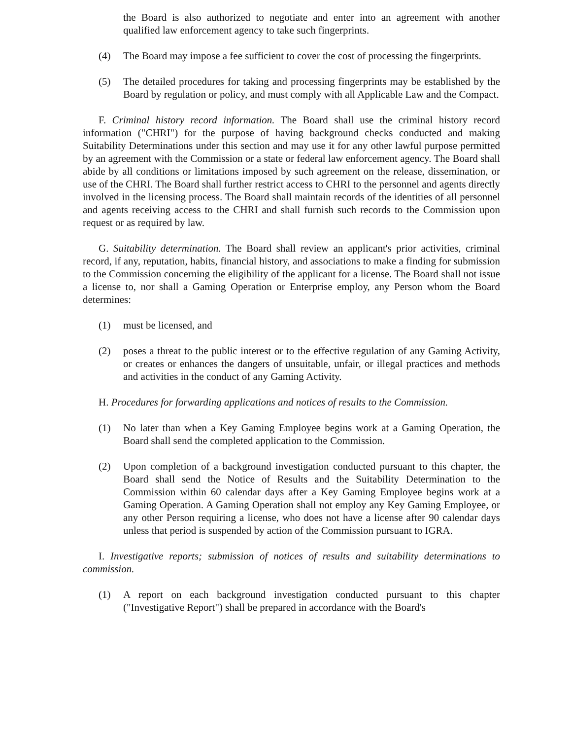the Board is also authorized to negotiate and enter into an agreement with another qualified law enforcement agency to take such fingerprints.
(4) The Board may impose a fee sufficient to cover the cost of processing the fingerprints.
(5) The detailed procedures for taking and processing fingerprints may be established by the Board by regulation or policy, and must comply with all Applicable Law and the Compact.
F. Criminal history record information. The Board shall use the criminal history record information ("CHRI") for the purpose of having background checks conducted and making Suitability Determinations under this section and may use it for any other lawful purpose permitted by an agreement with the Commission or a state or federal law enforcement agency. The Board shall abide by all conditions or limitations imposed by such agreement on the release, dissemination, or use of the CHRI. The Board shall further restrict access to CHRI to the personnel and agents directly involved in the licensing process. The Board shall maintain records of the identities of all personnel and agents receiving access to the CHRI and shall furnish such records to the Commission upon request or as required by law.
G. Suitability determination. The Board shall review an applicant's prior activities, criminal record, if any, reputation, habits, financial history, and associations to make a finding for submission to the Commission concerning the eligibility of the applicant for a license. The Board shall not issue a license to, nor shall a Gaming Operation or Enterprise employ, any Person whom the Board determines:
(1) must be licensed, and
(2) poses a threat to the public interest or to the effective regulation of any Gaming Activity, or creates or enhances the dangers of unsuitable, unfair, or illegal practices and methods and activities in the conduct of any Gaming Activity.
H. Procedures for forwarding applications and notices of results to the Commission.
(1) No later than when a Key Gaming Employee begins work at a Gaming Operation, the Board shall send the completed application to the Commission.
(2) Upon completion of a background investigation conducted pursuant to this chapter, the Board shall send the Notice of Results and the Suitability Determination to the Commission within 60 calendar days after a Key Gaming Employee begins work at a Gaming Operation. A Gaming Operation shall not employ any Key Gaming Employee, or any other Person requiring a license, who does not have a license after 90 calendar days unless that period is suspended by action of the Commission pursuant to IGRA.
I. Investigative reports; submission of notices of results and suitability determinations to commission.
(1) A report on each background investigation conducted pursuant to this chapter ("Investigative Report") shall be prepared in accordance with the Board's